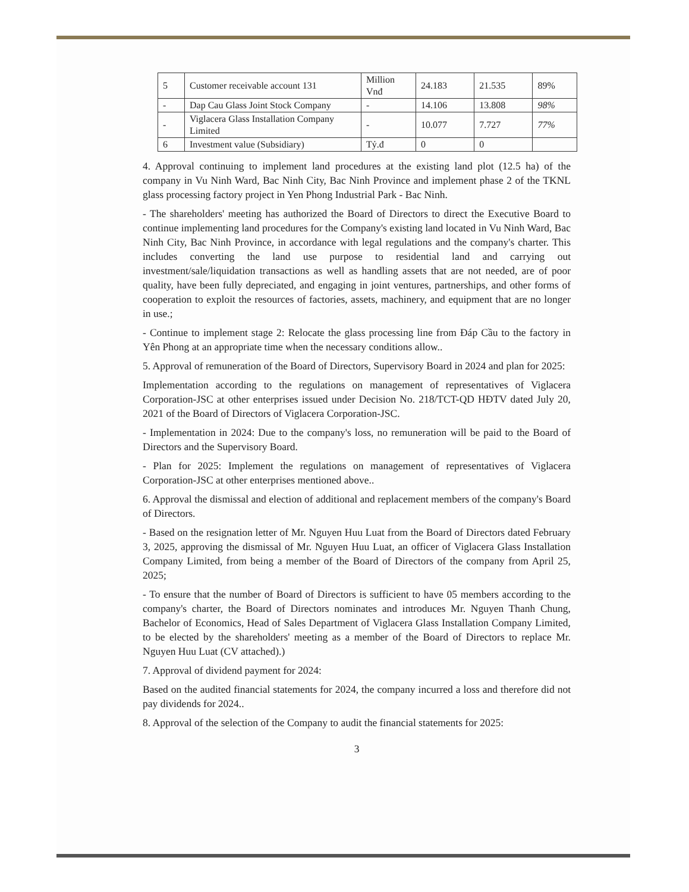| 5 | Customer receivable account 131 | Million Vnđ | 24.183 | 21.535 | 89% |
| - | Dap Cau Glass Joint Stock Company | - | 14.106 | 13.808 | 98% |
| - | Viglacera Glass Installation Company Limited | - | 10.077 | 7.727 | 77% |
| 6 | Investment value (Subsidiary) | Tỷ.đ | 0 | 0 | |
4. Approval continuing to implement land procedures at the existing land plot (12.5 ha) of the company in Vu Ninh Ward, Bac Ninh City, Bac Ninh Province and implement phase 2 of the TKNL glass processing factory project in Yen Phong Industrial Park - Bac Ninh.
- The shareholders' meeting has authorized the Board of Directors to direct the Executive Board to continue implementing land procedures for the Company's existing land located in Vu Ninh Ward, Bac Ninh City, Bac Ninh Province, in accordance with legal regulations and the company's charter. This includes converting the land use purpose to residential land and carrying out investment/sale/liquidation transactions as well as handling assets that are not needed, are of poor quality, have been fully depreciated, and engaging in joint ventures, partnerships, and other forms of cooperation to exploit the resources of factories, assets, machinery, and equipment that are no longer in use.;
- Continue to implement stage 2: Relocate the glass processing line from Đáp Cầu to the factory in Yên Phong at an appropriate time when the necessary conditions allow..
5. Approval of remuneration of the Board of Directors, Supervisory Board in 2024 and plan for 2025:
Implementation according to the regulations on management of representatives of Viglacera Corporation-JSC at other enterprises issued under Decision No. 218/TCT-QD HĐTV dated July 20, 2021 of the Board of Directors of Viglacera Corporation-JSC.
- Implementation in 2024: Due to the company's loss, no remuneration will be paid to the Board of Directors and the Supervisory Board.
- Plan for 2025: Implement the regulations on management of representatives of Viglacera Corporation-JSC at other enterprises mentioned above..
6. Approval the dismissal and election of additional and replacement members of the company's Board of Directors.
- Based on the resignation letter of Mr. Nguyen Huu Luat from the Board of Directors dated February 3, 2025, approving the dismissal of Mr. Nguyen Huu Luat, an officer of Viglacera Glass Installation Company Limited, from being a member of the Board of Directors of the company from April 25, 2025;
- To ensure that the number of Board of Directors is sufficient to have 05 members according to the company's charter, the Board of Directors nominates and introduces Mr. Nguyen Thanh Chung, Bachelor of Economics, Head of Sales Department of Viglacera Glass Installation Company Limited, to be elected by the shareholders' meeting as a member of the Board of Directors to replace Mr. Nguyen Huu Luat (CV attached).)
7. Approval of dividend payment for 2024:
Based on the audited financial statements for 2024, the company incurred a loss and therefore did not pay dividends for 2024..
8. Approval of the selection of the Company to audit the financial statements for 2025:
3